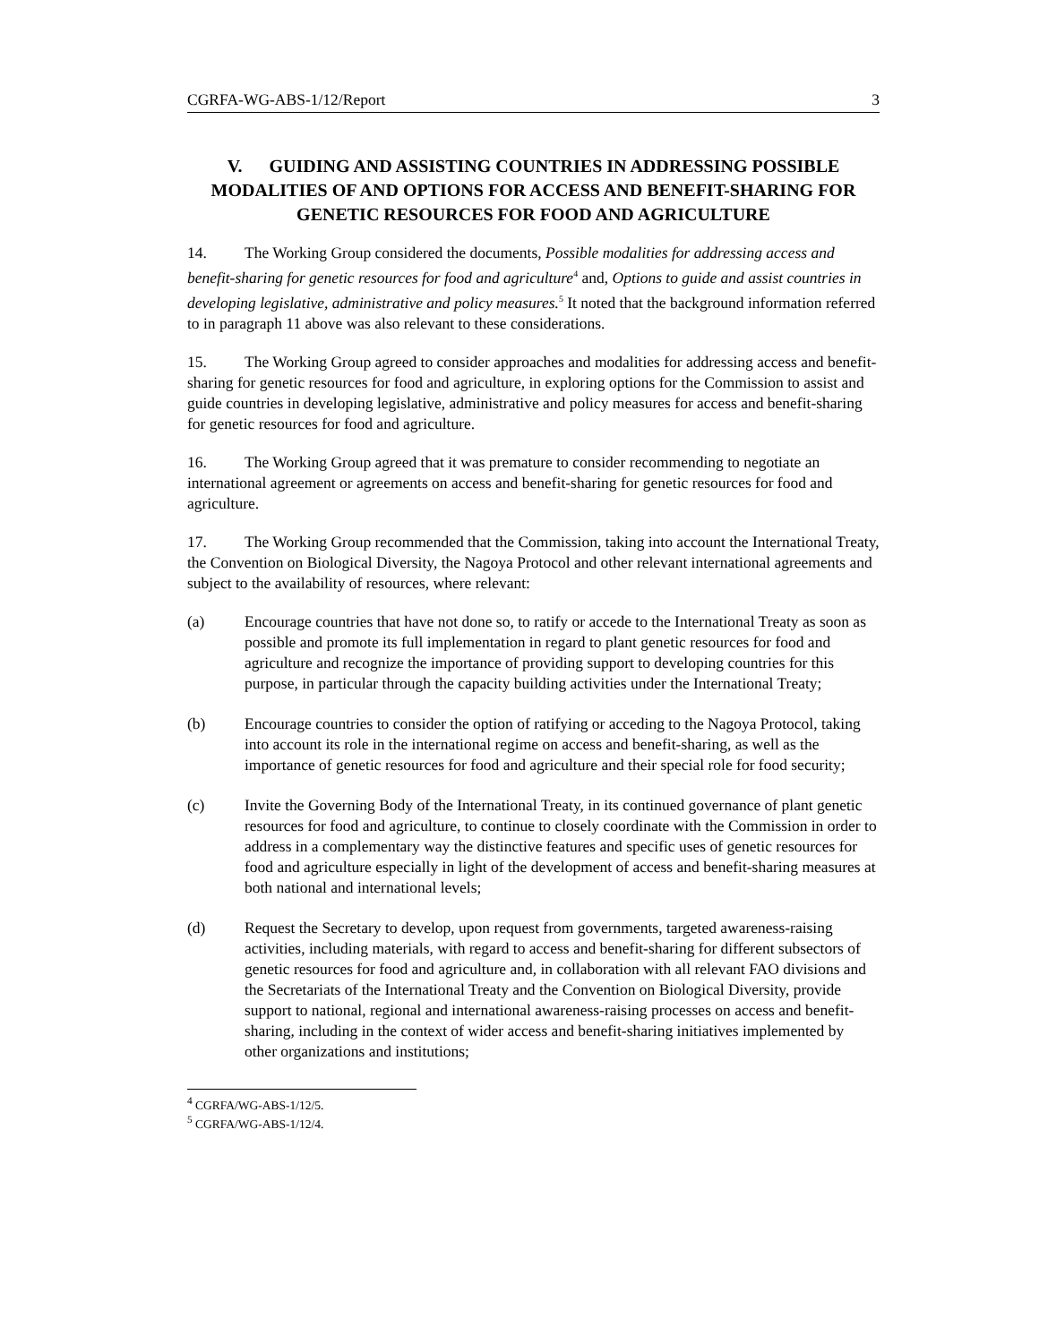CGRFA-WG-ABS-1/12/Report 3
V. GUIDING AND ASSISTING COUNTRIES IN ADDRESSING POSSIBLE MODALITIES OF AND OPTIONS FOR ACCESS AND BENEFIT-SHARING FOR GENETIC RESOURCES FOR FOOD AND AGRICULTURE
14. The Working Group considered the documents, Possible modalities for addressing access and benefit-sharing for genetic resources for food and agriculture<sup>4</sup> and, Options to guide and assist countries in developing legislative, administrative and policy measures.<sup>5</sup> It noted that the background information referred to in paragraph 11 above was also relevant to these considerations.
15. The Working Group agreed to consider approaches and modalities for addressing access and benefit-sharing for genetic resources for food and agriculture, in exploring options for the Commission to assist and guide countries in developing legislative, administrative and policy measures for access and benefit-sharing for genetic resources for food and agriculture.
16. The Working Group agreed that it was premature to consider recommending to negotiate an international agreement or agreements on access and benefit-sharing for genetic resources for food and agriculture.
17. The Working Group recommended that the Commission, taking into account the International Treaty, the Convention on Biological Diversity, the Nagoya Protocol and other relevant international agreements and subject to the availability of resources, where relevant:
(a) Encourage countries that have not done so, to ratify or accede to the International Treaty as soon as possible and promote its full implementation in regard to plant genetic resources for food and agriculture and recognize the importance of providing support to developing countries for this purpose, in particular through the capacity building activities under the International Treaty;
(b) Encourage countries to consider the option of ratifying or acceding to the Nagoya Protocol, taking into account its role in the international regime on access and benefit-sharing, as well as the importance of genetic resources for food and agriculture and their special role for food security;
(c) Invite the Governing Body of the International Treaty, in its continued governance of plant genetic resources for food and agriculture, to continue to closely coordinate with the Commission in order to address in a complementary way the distinctive features and specific uses of genetic resources for food and agriculture especially in light of the development of access and benefit-sharing measures at both national and international levels;
(d) Request the Secretary to develop, upon request from governments, targeted awareness-raising activities, including materials, with regard to access and benefit-sharing for different subsectors of genetic resources for food and agriculture and, in collaboration with all relevant FAO divisions and the Secretariats of the International Treaty and the Convention on Biological Diversity, provide support to national, regional and international awareness-raising processes on access and benefit-sharing, including in the context of wider access and benefit-sharing initiatives implemented by other organizations and institutions;
<sup>4</sup> CGRFA/WG-ABS-1/12/5.
<sup>5</sup> CGRFA/WG-ABS-1/12/4.